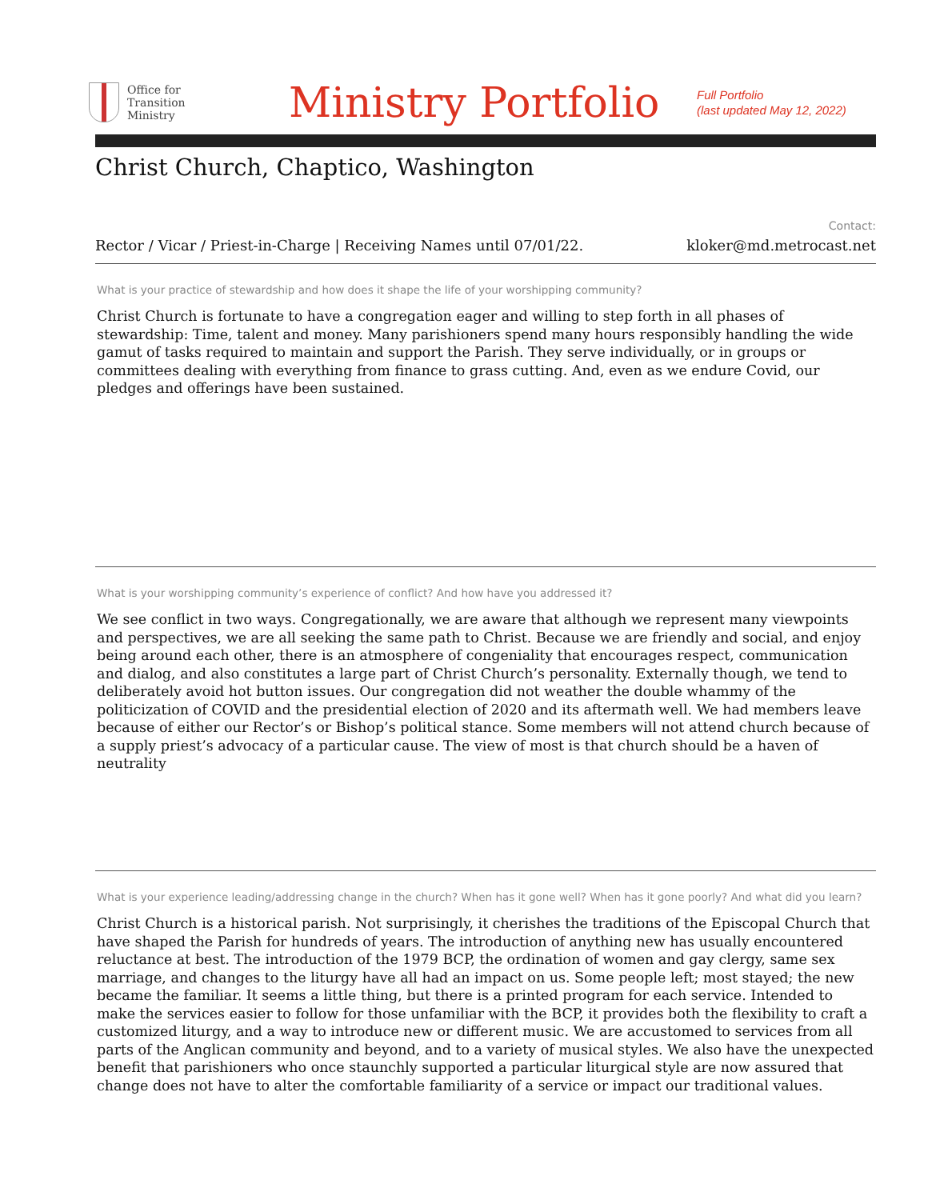Office for
Transition
Ministry
Ministry Portfolio
Full Portfolio
(last updated May 12, 2022)
Christ Church, Chaptico, Washington
Rector / Vicar / Priest-in-Charge | Receiving Names until 07/01/22.
Contact:
kloker@md.metrocast.net
What is your practice of stewardship and how does it shape the life of your worshipping community?
Christ Church is fortunate to have a congregation eager and willing to step forth in all phases of stewardship: Time, talent and money. Many parishioners spend many hours responsibly handling the wide gamut of tasks required to maintain and support the Parish. They serve individually, or in groups or committees dealing with everything from finance to grass cutting. And, even as we endure Covid, our pledges and offerings have been sustained.
What is your worshipping community’s experience of conflict? And how have you addressed it?
We see conflict in two ways. Congregationally, we are aware that although we represent many viewpoints and perspectives, we are all seeking the same path to Christ. Because we are friendly and social, and enjoy being around each other, there is an atmosphere of congeniality that encourages respect, communication and dialog, and also constitutes a large part of Christ Church’s personality. Externally though, we tend to deliberately avoid hot button issues. Our congregation did not weather the double whammy of the politicization of COVID and the presidential election of 2020 and its aftermath well. We had members leave because of either our Rector’s or Bishop’s political stance. Some members will not attend church because of a supply priest’s advocacy of a particular cause. The view of most is that church should be a haven of neutrality
What is your experience leading/addressing change in the church? When has it gone well? When has it gone poorly? And what did you learn?
Christ Church is a historical parish. Not surprisingly, it cherishes the traditions of the Episcopal Church that have shaped the Parish for hundreds of years. The introduction of anything new has usually encountered reluctance at best. The introduction of the 1979 BCP, the ordination of women and gay clergy, same sex marriage, and changes to the liturgy have all had an impact on us. Some people left; most stayed; the new became the familiar. It seems a little thing, but there is a printed program for each service. Intended to make the services easier to follow for those unfamiliar with the BCP, it provides both the flexibility to craft a customized liturgy, and a way to introduce new or different music. We are accustomed to services from all parts of the Anglican community and beyond, and to a variety of musical styles. We also have the unexpected benefit that parishioners who once staunchly supported a particular liturgical style are now assured that change does not have to alter the comfortable familiarity of a service or impact our traditional values.